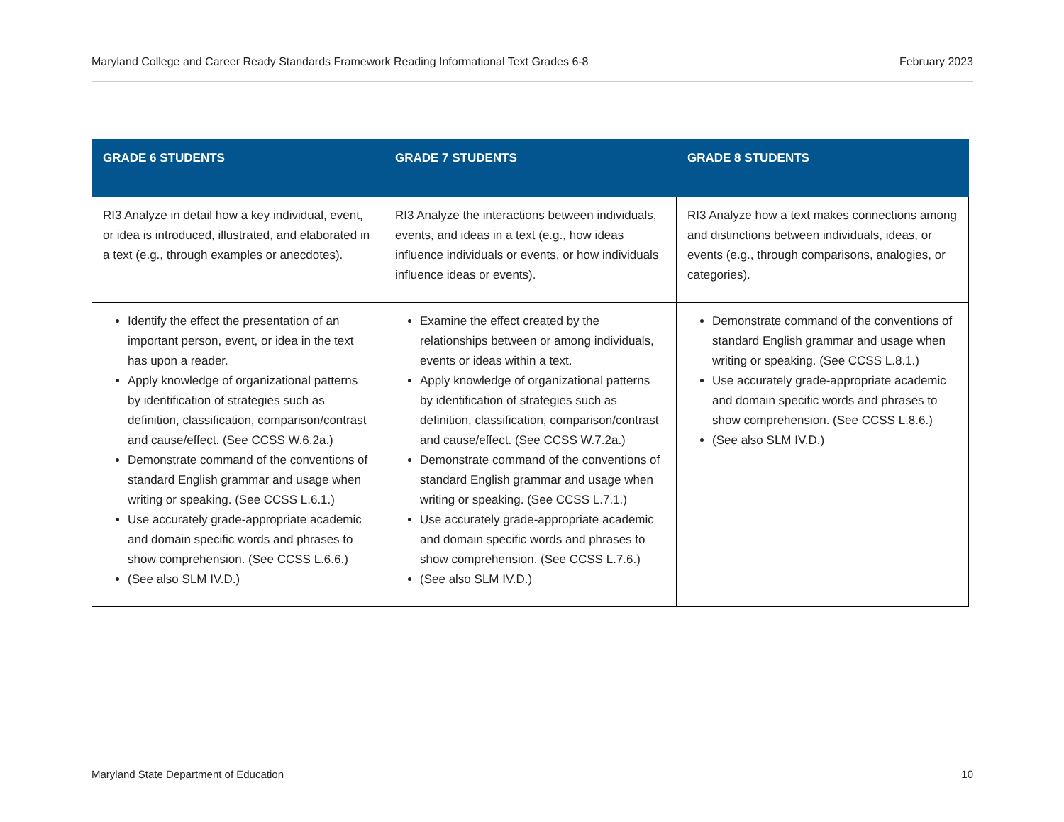Maryland College and Career Ready Standards Framework Reading Informational Text Grades 6-8 February 2023
| GRADE 6 STUDENTS | GRADE 7 STUDENTS | GRADE 8 STUDENTS |
| --- | --- | --- |
| RI3 Analyze in detail how a key individual, event, or idea is introduced, illustrated, and elaborated in a text (e.g., through examples or anecdotes). | RI3 Analyze the interactions between individuals, events, and ideas in a text (e.g., how ideas influence individuals or events, or how individuals influence ideas or events). | RI3 Analyze how a text makes connections among and distinctions between individuals, ideas, or events (e.g., through comparisons, analogies, or categories). |
| Identify the effect the presentation of an important person, event, or idea in the text has upon a reader. Apply knowledge of organizational patterns by identification of strategies such as definition, classification, comparison/contrast and cause/effect. (See CCSS W.6.2a.) Demonstrate command of the conventions of standard English grammar and usage when writing or speaking. (See CCSS L.6.1.) Use accurately grade-appropriate academic and domain specific words and phrases to show comprehension. (See CCSS L.6.6.) (See also SLM IV.D.) | Examine the effect created by the relationships between or among individuals, events or ideas within a text. Apply knowledge of organizational patterns by identification of strategies such as definition, classification, comparison/contrast and cause/effect. (See CCSS W.7.2a.) Demonstrate command of the conventions of standard English grammar and usage when writing or speaking. (See CCSS L.7.1.) Use accurately grade-appropriate academic and domain specific words and phrases to show comprehension. (See CCSS L.7.6.) (See also SLM IV.D.) | Demonstrate command of the conventions of standard English grammar and usage when writing or speaking. (See CCSS L.8.1.) Use accurately grade-appropriate academic and domain specific words and phrases to show comprehension. (See CCSS L.8.6.) (See also SLM IV.D.) |
Maryland State Department of Education 10